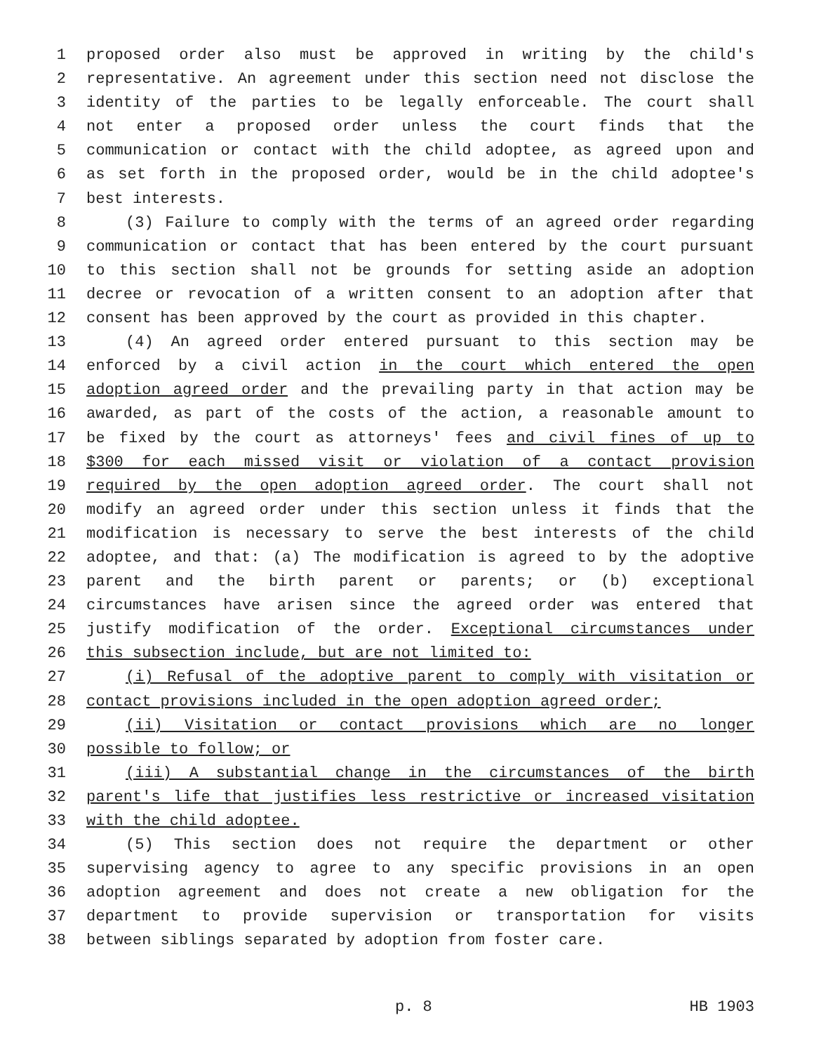1 proposed order also must be approved in writing by the child's
2 representative. An agreement under this section need not disclose the
3 identity of the parties to be legally enforceable. The court shall
4 not enter a proposed order unless the court finds that the
5 communication or contact with the child adoptee, as agreed upon and
6 as set forth in the proposed order, would be in the child adoptee's
7 best interests.
8 (3) Failure to comply with the terms of an agreed order regarding
9 communication or contact that has been entered by the court pursuant
10 to this section shall not be grounds for setting aside an adoption
11 decree or revocation of a written consent to an adoption after that
12 consent has been approved by the court as provided in this chapter.
13 (4) An agreed order entered pursuant to this section may be
14 enforced by a civil action in the court which entered the open
15 adoption agreed order and the prevailing party in that action may be
16 awarded, as part of the costs of the action, a reasonable amount to
17 be fixed by the court as attorneys' fees and civil fines of up to
18 $300 for each missed visit or violation of a contact provision
19 required by the open adoption agreed order. The court shall not
20 modify an agreed order under this section unless it finds that the
21 modification is necessary to serve the best interests of the child
22 adoptee, and that: (a) The modification is agreed to by the adoptive
23 parent and the birth parent or parents; or (b) exceptional
24 circumstances have arisen since the agreed order was entered that
25 justify modification of the order. Exceptional circumstances under
26 this subsection include, but are not limited to:
27 (i) Refusal of the adoptive parent to comply with visitation or
28 contact provisions included in the open adoption agreed order;
29 (ii) Visitation or contact provisions which are no longer
30 possible to follow; or
31 (iii) A substantial change in the circumstances of the birth
32 parent's life that justifies less restrictive or increased visitation
33 with the child adoptee.
34 (5) This section does not require the department or other
35 supervising agency to agree to any specific provisions in an open
36 adoption agreement and does not create a new obligation for the
37 department to provide supervision or transportation for visits
38 between siblings separated by adoption from foster care.
p. 8 HB 1903